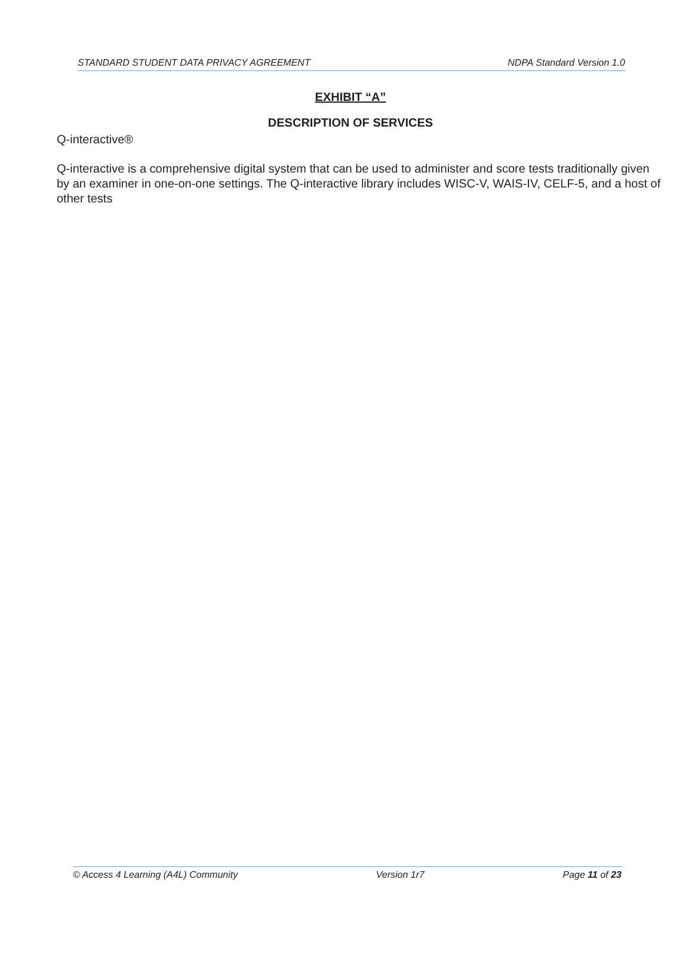STANDARD STUDENT DATA PRIVACY AGREEMENT NDPA Standard Version 1.0
EXHIBIT “A”
DESCRIPTION OF SERVICES
Q-interactive®
Q-interactive is a comprehensive digital system that can be used to administer and score tests traditionally given by an examiner in one-on-one settings. The Q-interactive library includes WISC-V, WAIS-IV, CELF-5, and a host of other tests
© Access 4 Learning (A4L) Community Version 1r7 Page 11 of 23